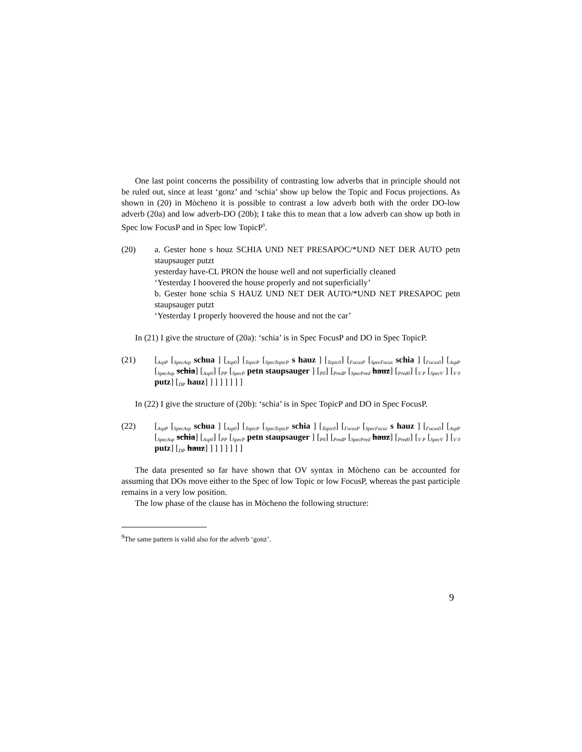One last point concerns the possibility of contrasting low adverbs that in principle should not be ruled out, since at least ‘gonz’ and ‘schia’ show up below the Topic and Focus projections. As shown in (20) in Mòcheno it is possible to contrast a low adverb both with the order DO-low adverb (20a) and low adverb-DO (20b); I take this to mean that a low adverb can show up both in Spec low FocusP and in Spec low TopicP<sup>9</sup>.
(20) a. Gester hone s houz SCHIA UND NET PRESAPOC/*UND NET DER AUTO petn staupsauger putzt
yesterday have-CL PRON the house well and not superficially cleaned
‘Yesterday I hoovered the house properly and not superficially’
b. Gester hone schia S HAUZ UND NET DER AUTO/*UND NET PRESAPOC petn staupsauger putzt
‘Yesterday I properly hoovered the house and not the car’
In (21) I give the structure of (20a): ‘schia’ is in Spec FocusP and DO in Spec TopicP.
(21) [<sub>AspP</sub> [<sub>SpecAsp</sub> schua ] [<sub>Asp0</sub>] [<sub>TopicP</sub> [<sub>SpecTopicP</sub> s hauz ] [<sub>Topic0</sub>] [<sub>FocusP</sub> [<sub>SpecFocus</sub> schia ] [<sub>Focus0</sub>] [<sub>AspP</sub> [<sub>SpecAsp</sub> schia] [<sub>Asp0</sub>] [<sub>PP</sub> [<sub>SpecP</sub> petn staupsauger ] [<sub>P0</sub>] [<sub>PredP</sub> [<sub>SpecPred</sub> hauz] [<sub>Pred0</sub>] [<sub>V P</sub> [<sub>SpecV</sub> ] [<sub>V 0</sub> putz] [<sub>DP</sub> hauz] ] ] ] ] ] ] ]
In (22) I give the structure of (20b): ‘schia’ is in Spec TopicP and DO in Spec FocusP.
(22) [<sub>AspP</sub> [<sub>SpecAsp</sub> schua ] [<sub>Asp0</sub>] [<sub>TopicP</sub> [<sub>SpecTopicP</sub> schia ] [<sub>Topic0</sub>] [<sub>FocusP</sub> [<sub>SpecFocus</sub> s hauz ] [<sub>Focus0</sub>] [<sub>AspP</sub> [<sub>SpecAsp</sub> schia] [<sub>Asp0</sub>] [<sub>PP</sub> [<sub>SpecP</sub> petn staupsauger ] [<sub>P0</sub>] [<sub>PredP</sub> [<sub>SpecPred</sub> hauz] [<sub>Pred0</sub>] [<sub>V P</sub> [<sub>SpecV</sub> ] [<sub>V 0</sub> putz] [<sub>DP</sub> hauz] ] ] ] ] ] ] ]
The data presented so far have shown that OV syntax in Mòcheno can be accounted for assuming that DOs move either to the Spec of low Topic or low FocusP, whereas the past participle remains in a very low position.
The low phase of the clause has in Mòcheno the following structure:
<sup>9</sup> The same pattern is valid also for the adverb ‘gonz’.
9